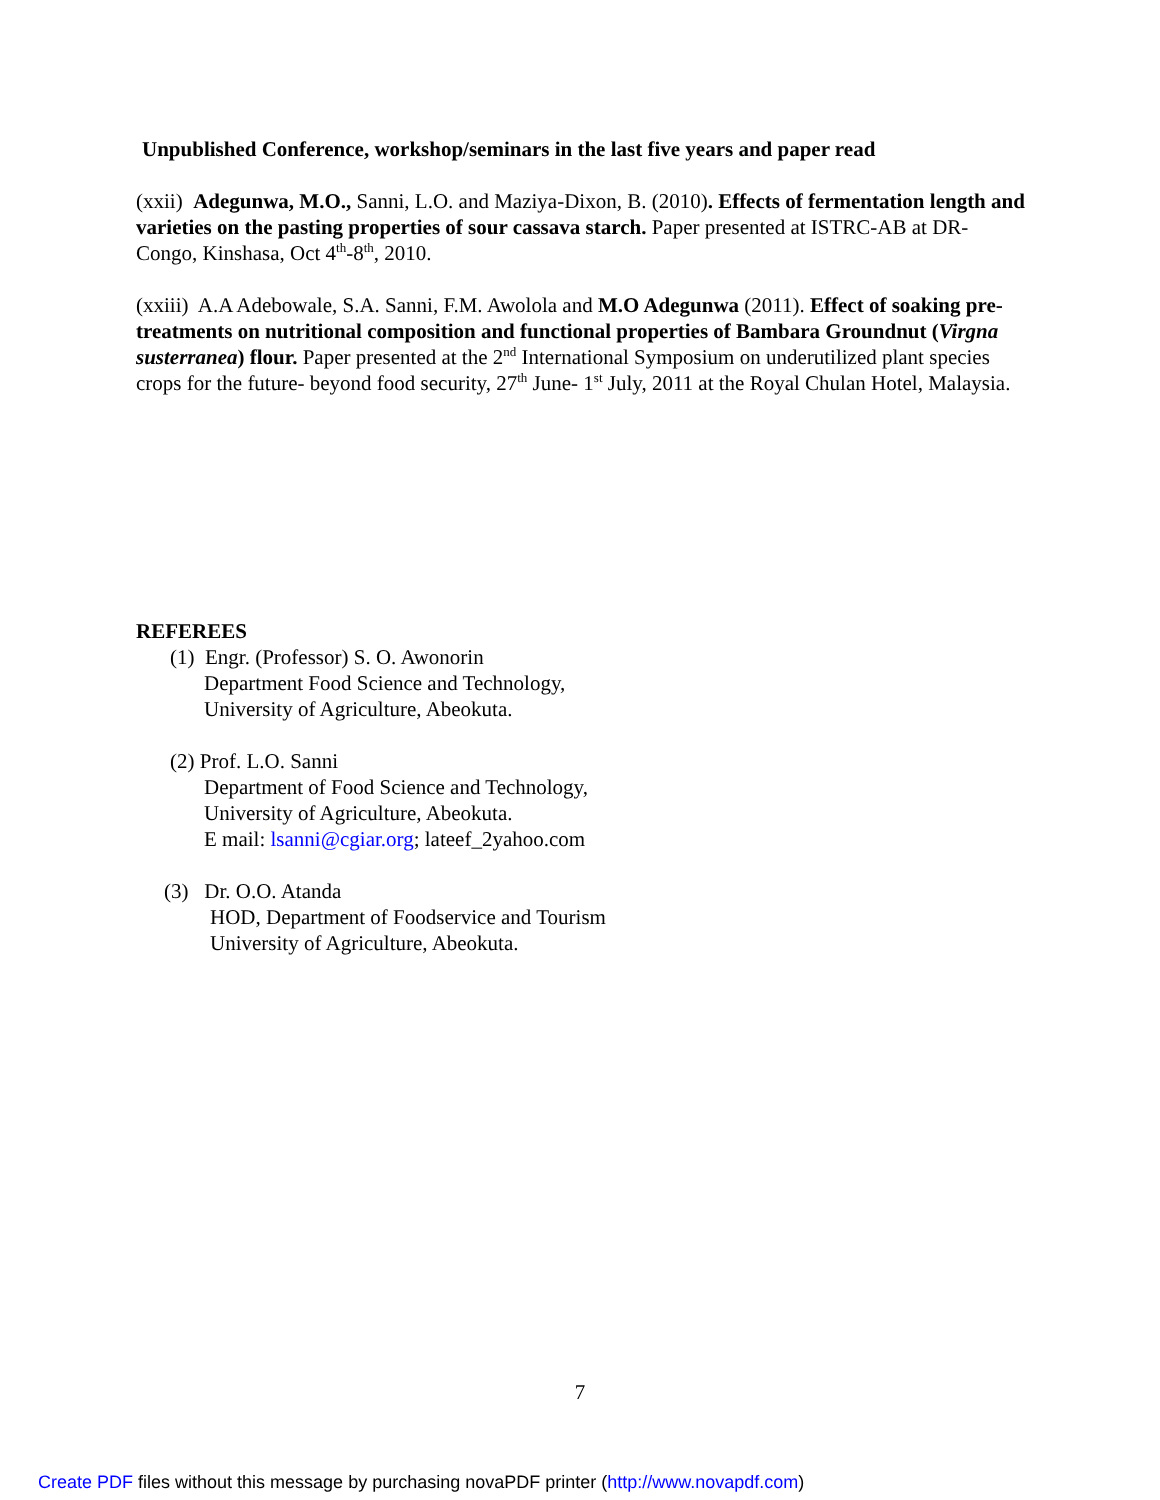Unpublished Conference, workshop/seminars in the last five years and paper read
(xxii) Adegunwa, M.O., Sanni, L.O. and Maziya-Dixon, B. (2010). Effects of fermentation length and varieties on the pasting properties of sour cassava starch. Paper presented at ISTRC-AB at DR-Congo, Kinshasa, Oct 4<sup>th</sup>-8<sup>th</sup>, 2010.
(xxiii) A.A Adebowale, S.A. Sanni, F.M. Awolola and M.O Adegunwa (2011). Effect of soaking pre-treatments on nutritional composition and functional properties of Bambara Groundnut (Virgna susterranea) flour. Paper presented at the 2<sup>nd</sup> International Symposium on underutilized plant species crops for the future- beyond food security, 27<sup>th</sup> June- 1<sup>st</sup> July, 2011 at the Royal Chulan Hotel, Malaysia.
REFEREES
(1) Engr. (Professor) S. O. Awonorin
Department Food Science and Technology,
University of Agriculture, Abeokuta.
(2) Prof. L.O. Sanni
Department of Food Science and Technology,
University of Agriculture, Abeokuta.
E mail: lsanni@cgiar.org; lateef_2yahoo.com
(3) Dr. O.O. Atanda
HOD, Department of Foodservice and Tourism
University of Agriculture, Abeokuta.
7
Create PDF files without this message by purchasing novaPDF printer (http://www.novapdf.com)